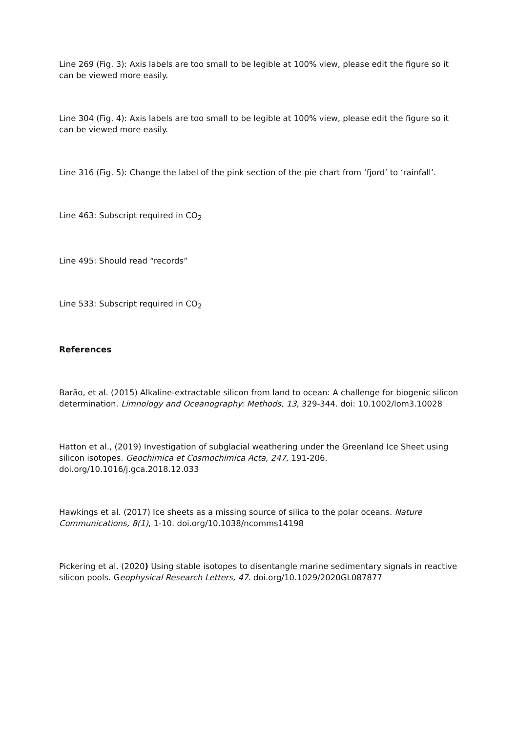Line 269 (Fig. 3): Axis labels are too small to be legible at 100% view, please edit the figure so it can be viewed more easily.
Line 304 (Fig. 4): Axis labels are too small to be legible at 100% view, please edit the figure so it can be viewed more easily.
Line 316 (Fig. 5): Change the label of the pink section of the pie chart from ‘fjord’ to ‘rainfall’.
Line 463: Subscript required in CO<sub>2</sub>
Line 495: Should read “records”
Line 533: Subscript required in CO<sub>2</sub>
References
Barão, et al. (2015) Alkaline-extractable silicon from land to ocean: A challenge for biogenic silicon determination. Limnology and Oceanography: Methods, 13, 329-344. doi: 10.1002/lom3.10028
Hatton et al., (2019) Investigation of subglacial weathering under the Greenland Ice Sheet using silicon isotopes. Geochimica et Cosmochimica Acta, 247, 191-206. doi.org/10.1016/j.gca.2018.12.033
Hawkings et al. (2017) Ice sheets as a missing source of silica to the polar oceans. Nature Communications, 8(1), 1-10. doi.org/10.1038/ncomms14198
Pickering et al. (2020) Using stable isotopes to disentangle marine sedimentary signals in reactive silicon pools. Geophysical Research Letters, 47. doi.org/10.1029/2020GL087877